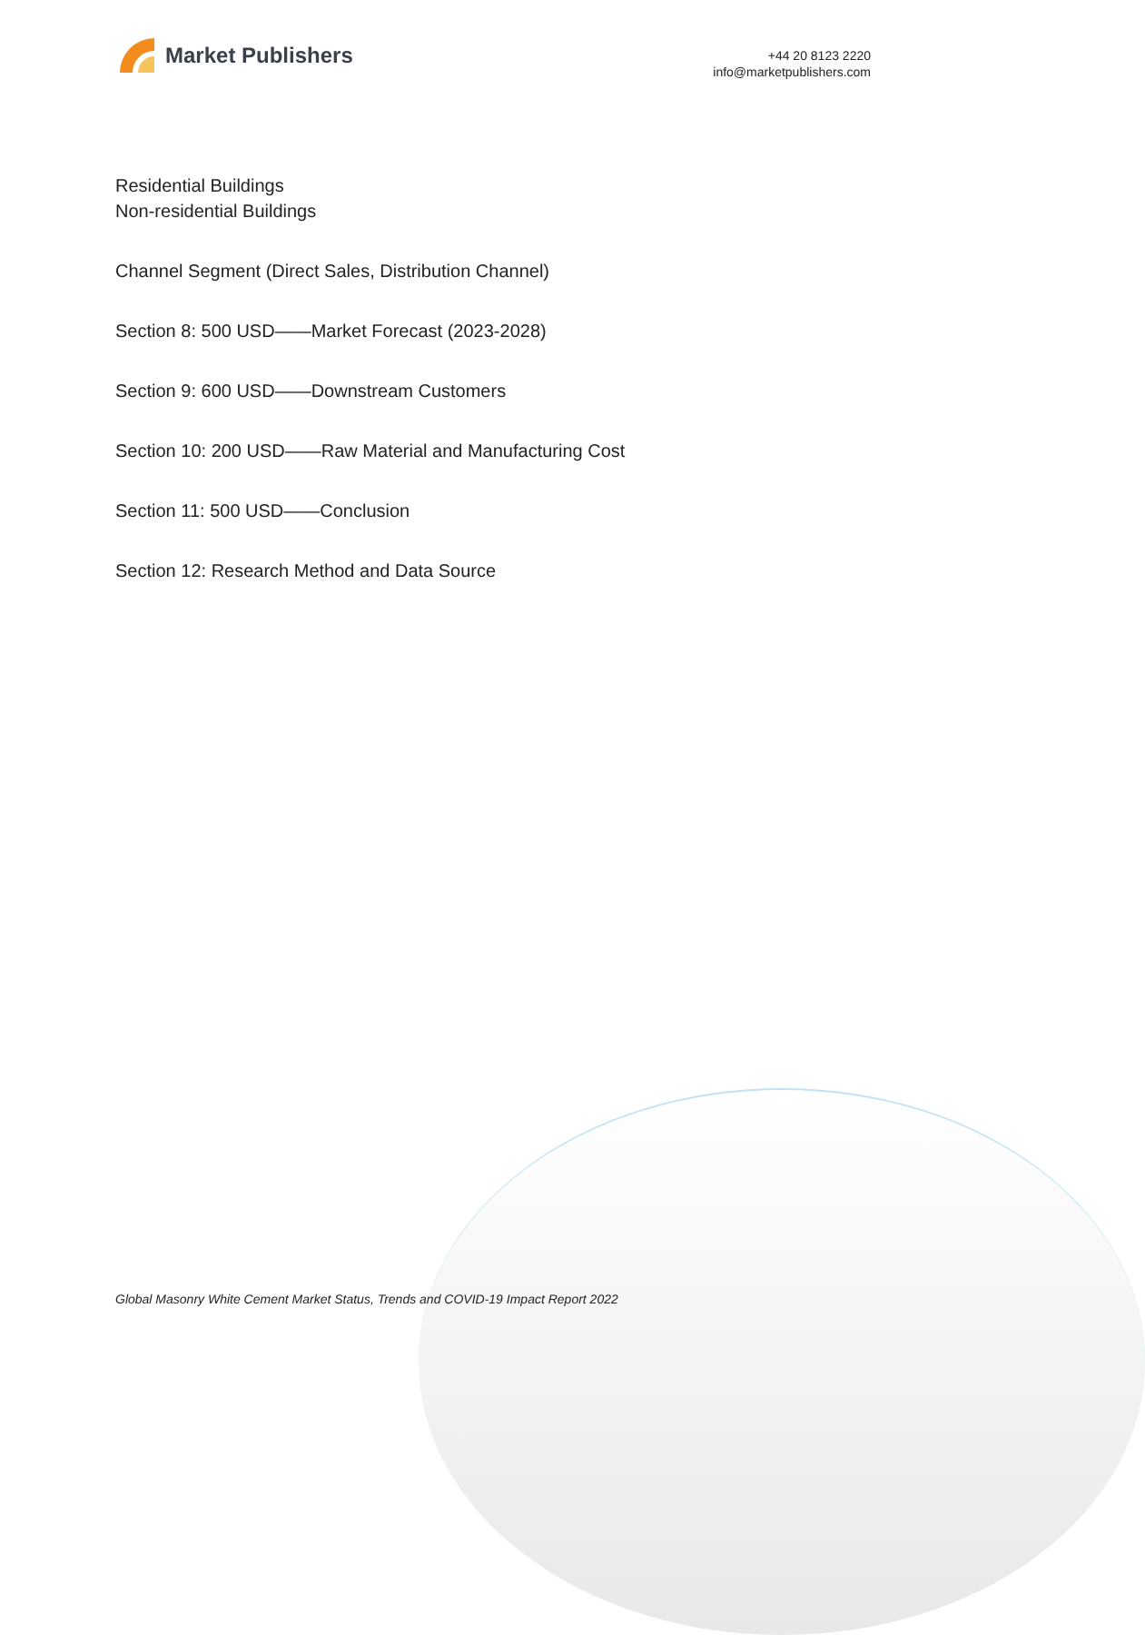Market Publishers
+44 20 8123 2220
info@marketpublishers.com
Residential Buildings
Non-residential Buildings
Channel Segment (Direct Sales, Distribution Channel)
Section 8: 500 USD——Market Forecast (2023-2028)
Section 9: 600 USD——Downstream Customers
Section 10: 200 USD——Raw Material and Manufacturing Cost
Section 11: 500 USD——Conclusion
Section 12: Research Method and Data Source
Global Masonry White Cement Market Status, Trends and COVID-19 Impact Report 2022